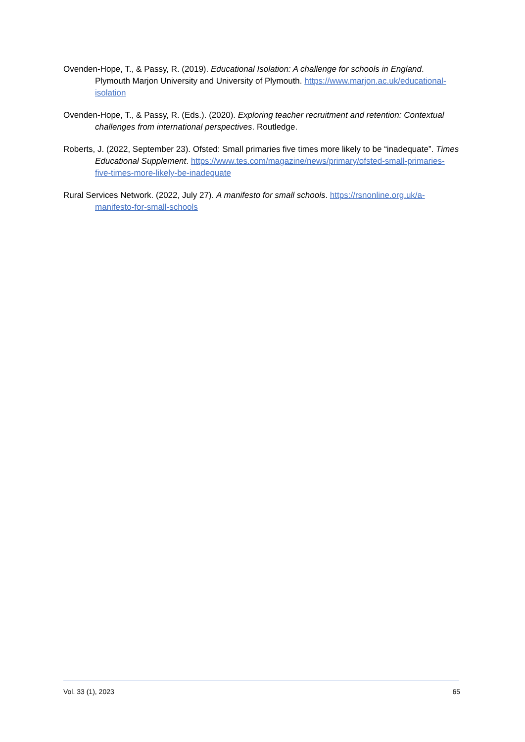Ovenden-Hope, T., & Passy, R. (2019). Educational Isolation: A challenge for schools in England. Plymouth Marjon University and University of Plymouth. https://www.marjon.ac.uk/educational-isolation
Ovenden-Hope, T., & Passy, R. (Eds.). (2020). Exploring teacher recruitment and retention: Contextual challenges from international perspectives. Routledge.
Roberts, J. (2022, September 23). Ofsted: Small primaries five times more likely to be “inadequate”. Times Educational Supplement. https://www.tes.com/magazine/news/primary/ofsted-small-primaries-five-times-more-likely-be-inadequate
Rural Services Network. (2022, July 27). A manifesto for small schools. https://rsnonline.org.uk/a-manifesto-for-small-schools
Vol. 33 (1), 2023 65